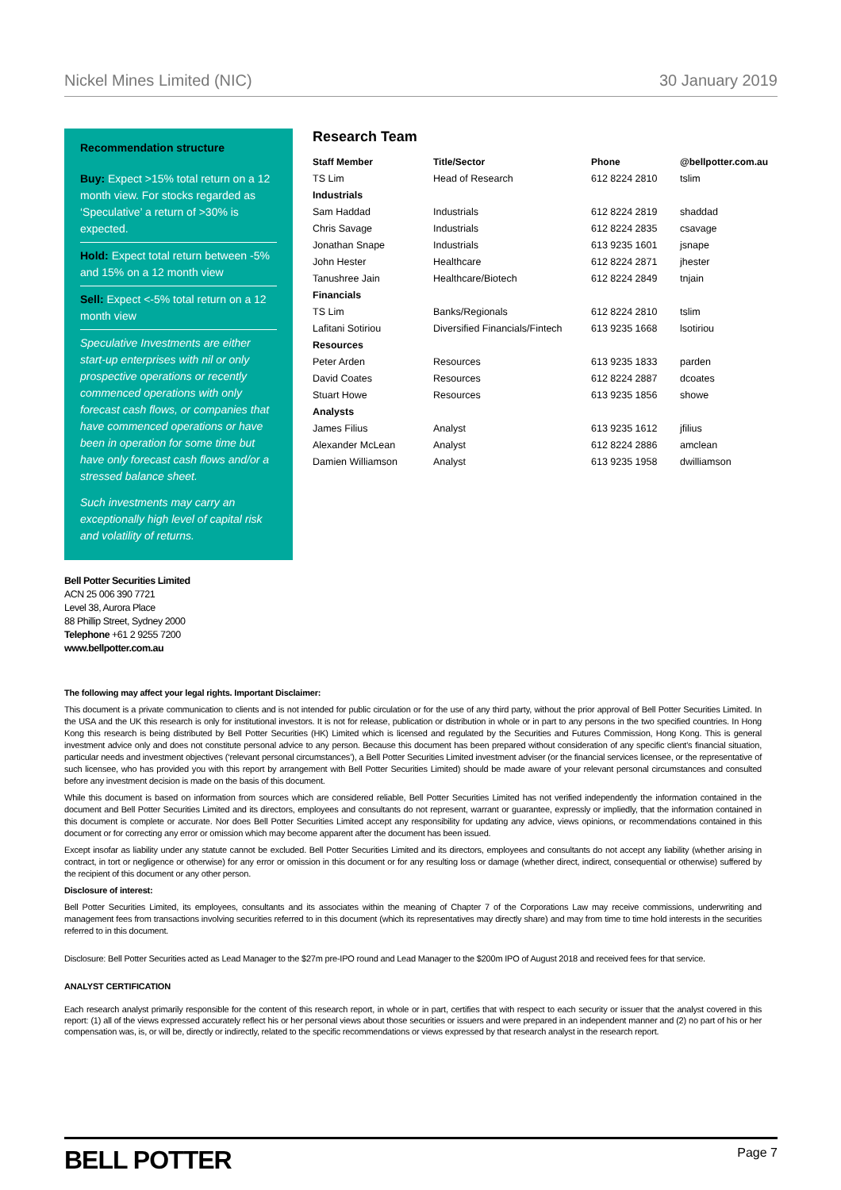Nickel Mines Limited (NIC) 30 January 2019
Recommendation structure
Buy: Expect >15% total return on a 12 month view. For stocks regarded as ‘Speculative’ a return of >30% is expected.
Hold: Expect total return between -5% and 15% on a 12 month view
Sell: Expect <-5% total return on a 12 month view
Speculative Investments are either start-up enterprises with nil or only prospective operations or recently commenced operations with only forecast cash flows, or companies that have commenced operations or have been in operation for some time but have only forecast cash flows and/or a stressed balance sheet.
Such investments may carry an exceptionally high level of capital risk and volatility of returns.
Research Team
| Staff Member | Title/Sector | Phone | @bellpotter.com.au |
| --- | --- | --- | --- |
| TS Lim | Head of Research | 612 8224 2810 | tslim |
| Industrials | | | |
| Sam Haddad | Industrials | 612 8224 2819 | shaddad |
| Chris Savage | Industrials | 612 8224 2835 | csavage |
| Jonathan Snape | Industrials | 613 9235 1601 | jsnape |
| John Hester | Healthcare | 612 8224 2871 | jhester |
| Tanushree Jain | Healthcare/Biotech | 612 8224 2849 | tnjain |
| Financials | | | |
| TS Lim | Banks/Regionals | 612 8224 2810 | tslim |
| Lafitani Sotiriou | Diversified Financials/Fintech | 613 9235 1668 | lsotiriou |
| Resources | | | |
| Peter Arden | Resources | 613 9235 1833 | parden |
| David Coates | Resources | 612 8224 2887 | dcoates |
| Stuart Howe | Resources | 613 9235 1856 | showe |
| Analysts | | | |
| James Filius | Analyst | 613 9235 1612 | jfilius |
| Alexander McLean | Analyst | 612 8224 2886 | amclean |
| Damien Williamson | Analyst | 613 9235 1958 | dwilliamson |
Bell Potter Securities Limited
ACN 25 006 390 7721
Level 38, Aurora Place
88 Phillip Street, Sydney 2000
Telephone +61 2 9255 7200
www.bellpotter.com.au
The following may affect your legal rights. Important Disclaimer:
This document is a private communication to clients and is not intended for public circulation or for the use of any third party, without the prior approval of Bell Potter Securities Limited. In the USA and the UK this research is only for institutional investors. It is not for release, publication or distribution in whole or in part to any persons in the two specified countries. In Hong Kong this research is being distributed by Bell Potter Securities (HK) Limited which is licensed and regulated by the Securities and Futures Commission, Hong Kong. This is general investment advice only and does not constitute personal advice to any person. Because this document has been prepared without consideration of any specific client's financial situation, particular needs and investment objectives (‘relevant personal circumstances’), a Bell Potter Securities Limited investment adviser (or the financial services licensee, or the representative of such licensee, who has provided you with this report by arrangement with Bell Potter Securities Limited) should be made aware of your relevant personal circumstances and consulted before any investment decision is made on the basis of this document.
While this document is based on information from sources which are considered reliable, Bell Potter Securities Limited has not verified independently the information contained in the document and Bell Potter Securities Limited and its directors, employees and consultants do not represent, warrant or guarantee, expressly or impliedly, that the information contained in this document is complete or accurate. Nor does Bell Potter Securities Limited accept any responsibility for updating any advice, views opinions, or recommendations contained in this document or for correcting any error or omission which may become apparent after the document has been issued.
Except insofar as liability under any statute cannot be excluded. Bell Potter Securities Limited and its directors, employees and consultants do not accept any liability (whether arising in contract, in tort or negligence or otherwise) for any error or omission in this document or for any resulting loss or damage (whether direct, indirect, consequential or otherwise) suffered by the recipient of this document or any other person.
Disclosure of interest:
Bell Potter Securities Limited, its employees, consultants and its associates within the meaning of Chapter 7 of the Corporations Law may receive commissions, underwriting and management fees from transactions involving securities referred to in this document (which its representatives may directly share) and may from time to time hold interests in the securities referred to in this document.
Disclosure: Bell Potter Securities acted as Lead Manager to the $27m pre-IPO round and Lead Manager to the $200m IPO of August 2018 and received fees for that service.
ANALYST CERTIFICATION
Each research analyst primarily responsible for the content of this research report, in whole or in part, certifies that with respect to each security or issuer that the analyst covered in this report: (1) all of the views expressed accurately reflect his or her personal views about those securities or issuers and were prepared in an independent manner and (2) no part of his or her compensation was, is, or will be, directly or indirectly, related to the specific recommendations or views expressed by that research analyst in the research report.
BELL POTTER Page 7